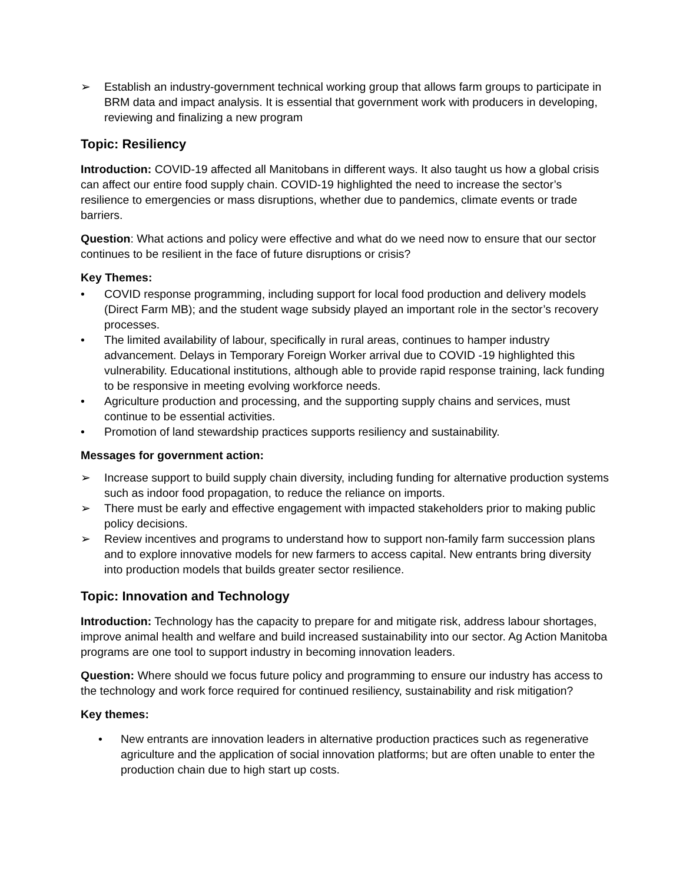➢ Establish an industry-government technical working group that allows farm groups to participate in BRM data and impact analysis. It is essential that government work with producers in developing, reviewing and finalizing a new program
Topic: Resiliency
Introduction: COVID-19 affected all Manitobans in different ways. It also taught us how a global crisis can affect our entire food supply chain. COVID-19 highlighted the need to increase the sector’s resilience to emergencies or mass disruptions, whether due to pandemics, climate events or trade barriers.
Question: What actions and policy were effective and what do we need now to ensure that our sector continues to be resilient in the face of future disruptions or crisis?
Key Themes:
• COVID response programming, including support for local food production and delivery models (Direct Farm MB); and the student wage subsidy played an important role in the sector’s recovery processes.
• The limited availability of labour, specifically in rural areas, continues to hamper industry advancement. Delays in Temporary Foreign Worker arrival due to COVID -19 highlighted this vulnerability. Educational institutions, although able to provide rapid response training, lack funding to be responsive in meeting evolving workforce needs.
• Agriculture production and processing, and the supporting supply chains and services, must continue to be essential activities.
• Promotion of land stewardship practices supports resiliency and sustainability.
Messages for government action:
➢ Increase support to build supply chain diversity, including funding for alternative production systems such as indoor food propagation, to reduce the reliance on imports.
➢ There must be early and effective engagement with impacted stakeholders prior to making public policy decisions.
➢ Review incentives and programs to understand how to support non-family farm succession plans and to explore innovative models for new farmers to access capital. New entrants bring diversity into production models that builds greater sector resilience.
Topic: Innovation and Technology
Introduction: Technology has the capacity to prepare for and mitigate risk, address labour shortages, improve animal health and welfare and build increased sustainability into our sector. Ag Action Manitoba programs are one tool to support industry in becoming innovation leaders.
Question: Where should we focus future policy and programming to ensure our industry has access to the technology and work force required for continued resiliency, sustainability and risk mitigation?
Key themes:
• New entrants are innovation leaders in alternative production practices such as regenerative agriculture and the application of social innovation platforms; but are often unable to enter the production chain due to high start up costs.